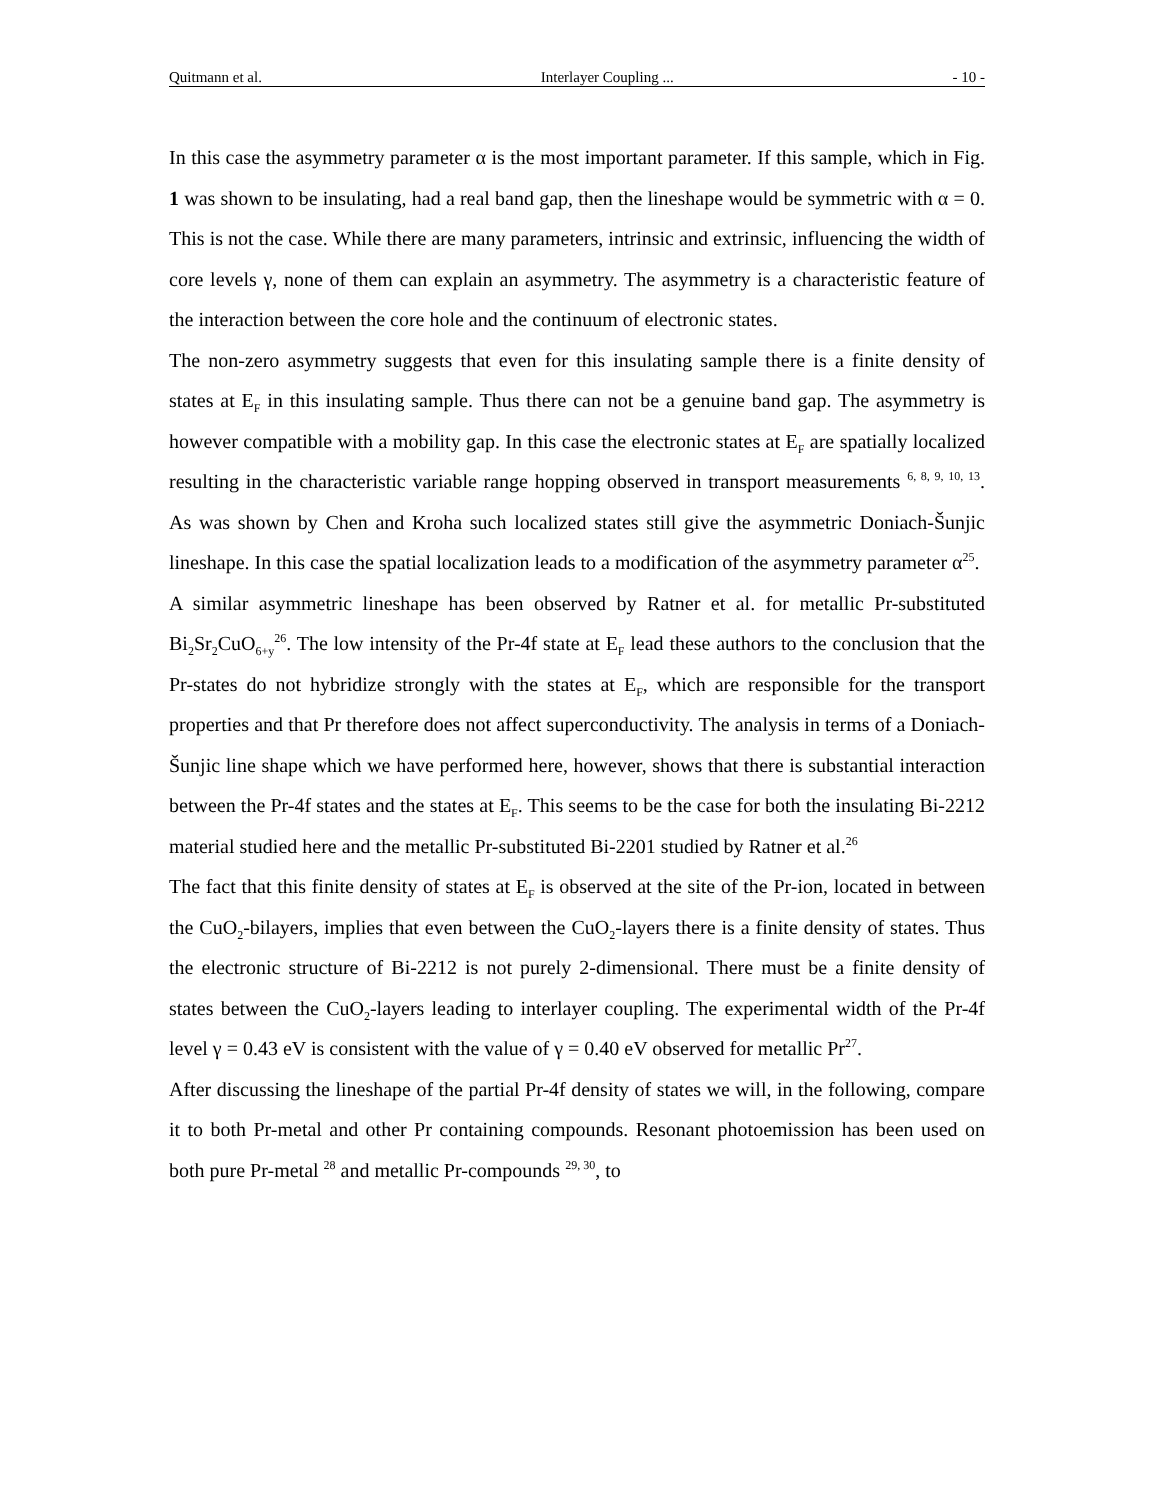Quitmann et al. Interlayer Coupling ... - 10 -
In this case the asymmetry parameter α is the most important parameter. If this sample, which in Fig. 1 was shown to be insulating, had a real band gap, then the lineshape would be symmetric with α = 0. This is not the case. While there are many parameters, intrinsic and extrinsic, influencing the width of core levels γ, none of them can explain an asymmetry. The asymmetry is a characteristic feature of the interaction between the core hole and the continuum of electronic states.
The non-zero asymmetry suggests that even for this insulating sample there is a finite density of states at E<sub>F</sub> in this insulating sample. Thus there can not be a genuine band gap. The asymmetry is however compatible with a mobility gap. In this case the electronic states at E<sub>F</sub> are spatially localized resulting in the characteristic variable range hopping observed in transport measurements <sup>6, 8, 9, 10, 13</sup>. As was shown by Chen and Kroha such localized states still give the asymmetric Doniach-Šunjic lineshape. In this case the spatial localization leads to a modification of the asymmetry parameter α<sup>25</sup>.
A similar asymmetric lineshape has been observed by Ratner et al. for metallic Pr-substituted Bi<sub>2</sub>Sr<sub>2</sub>CuO<sub>6+y</sub><sup>26</sup>. The low intensity of the Pr-4f state at E<sub>F</sub> lead these authors to the conclusion that the Pr-states do not hybridize strongly with the states at E<sub>F</sub>, which are responsible for the transport properties and that Pr therefore does not affect superconductivity. The analysis in terms of a Doniach-Šunjic line shape which we have performed here, however, shows that there is substantial interaction between the Pr-4f states and the states at E<sub>F</sub>. This seems to be the case for both the insulating Bi-2212 material studied here and the metallic Pr-substituted Bi-2201 studied by Ratner et al.<sup>26</sup>
The fact that this finite density of states at E<sub>F</sub> is observed at the site of the Pr-ion, located in between the CuO<sub>2</sub>-bilayers, implies that even between the CuO<sub>2</sub>-layers there is a finite density of states. Thus the electronic structure of Bi-2212 is not purely 2-dimensional. There must be a finite density of states between the CuO<sub>2</sub>-layers leading to interlayer coupling. The experimental width of the Pr-4f level γ = 0.43 eV is consistent with the value of γ = 0.40 eV observed for metallic Pr<sup>27</sup>.
After discussing the lineshape of the partial Pr-4f density of states we will, in the following, compare it to both Pr-metal and other Pr containing compounds. Resonant photoemission has been used on both pure Pr-metal <sup>28</sup> and metallic Pr-compounds <sup>29, 30</sup>, to